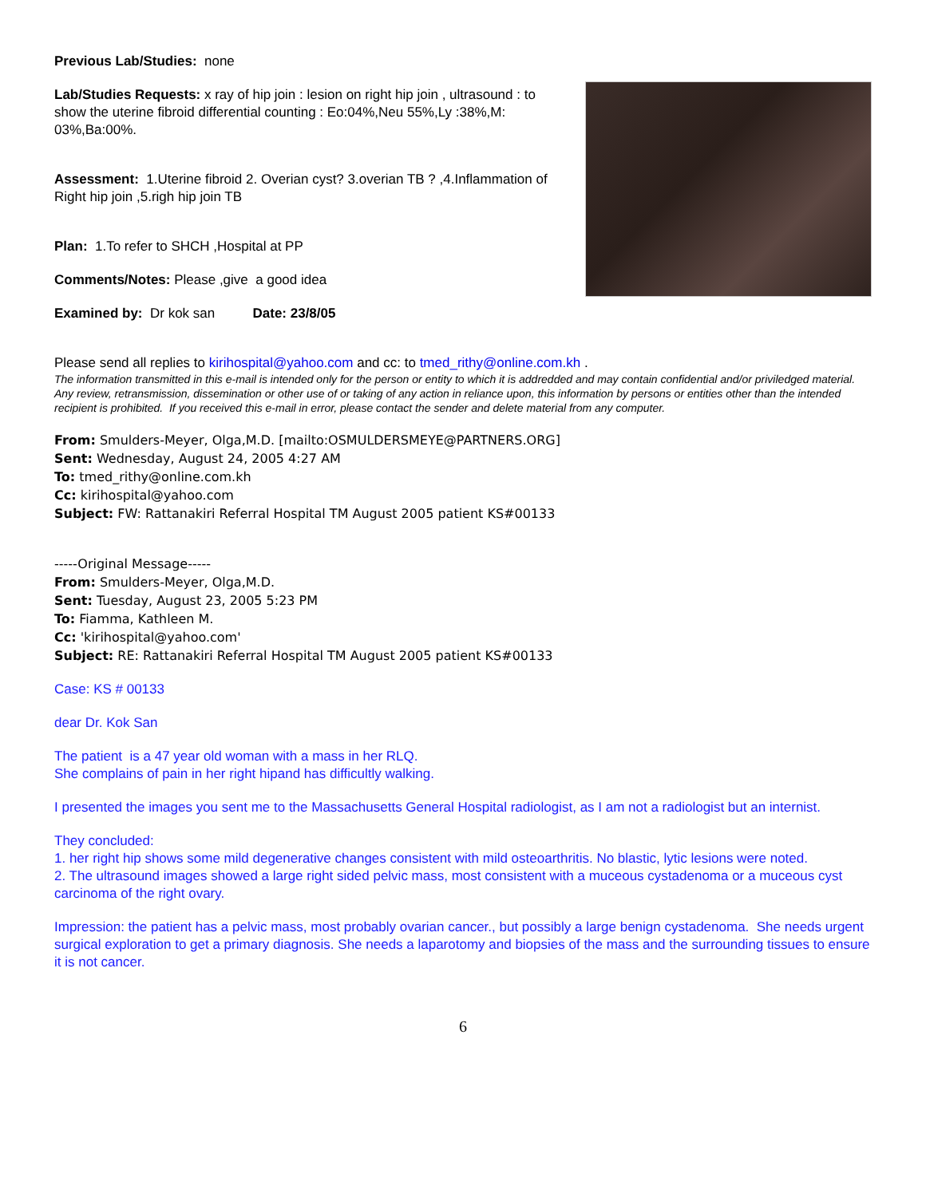Previous Lab/Studies: none
Lab/Studies Requests: x ray of hip join : lesion on right hip join , ultrasound : to show the uterine fibroid differential counting : Eo:04%,Neu 55%,Ly :38%,M: 03%,Ba:00%.
Assessment: 1.Uterine fibroid 2. Overian cyst? 3.overian TB ? ,4.Inflammation of Right hip join ,5.righ hip join TB
Plan: 1.To refer to SHCH ,Hospital at PP
Comments/Notes: Please ,give a good idea
Examined by: Dr kok san Date: 23/8/05
Please send all replies to kirihospital@yahoo.com and cc: to tmed_rithy@online.com.kh .
The information transmitted in this e-mail is intended only for the person or entity to which it is addredded and may contain confidential and/or priviledged material. Any review, retransmission, dissemination or other use of or taking of any action in reliance upon, this information by persons or entities other than the intended recipient is prohibited. If you received this e-mail in error, please contact the sender and delete material from any computer.
From: Smulders-Meyer, Olga,M.D. [mailto:OSMULDERSMEYE@PARTNERS.ORG]
Sent: Wednesday, August 24, 2005 4:27 AM
To: tmed_rithy@online.com.kh
Cc: kirihospital@yahoo.com
Subject: FW: Rattanakiri Referral Hospital TM August 2005 patient KS#00133
-----Original Message-----
From: Smulders-Meyer, Olga,M.D.
Sent: Tuesday, August 23, 2005 5:23 PM
To: Fiamma, Kathleen M.
Cc: 'kirihospital@yahoo.com'
Subject: RE: Rattanakiri Referral Hospital TM August 2005 patient KS#00133
Case: KS # 00133
dear Dr. Kok San
The patient is a 47 year old woman with a mass in her RLQ.
She complains of pain in her right hipand has difficultly walking.
I presented the images you sent me to the Massachusetts General Hospital radiologist, as I am not a radiologist but an internist.
They concluded:
1. her right hip shows some mild degenerative changes consistent with mild osteoarthritis. No blastic, lytic lesions were noted.
2. The ultrasound images showed a large right sided pelvic mass, most consistent with a muceous cystadenoma or a muceous cyst carcinoma of the right ovary.
Impression: the patient has a pelvic mass, most probably ovarian cancer., but possibly a large benign cystadenoma. She needs urgent surgical exploration to get a primary diagnosis. She needs a laparotomy and biopsies of the mass and the surrounding tissues to ensure it is not cancer.
6